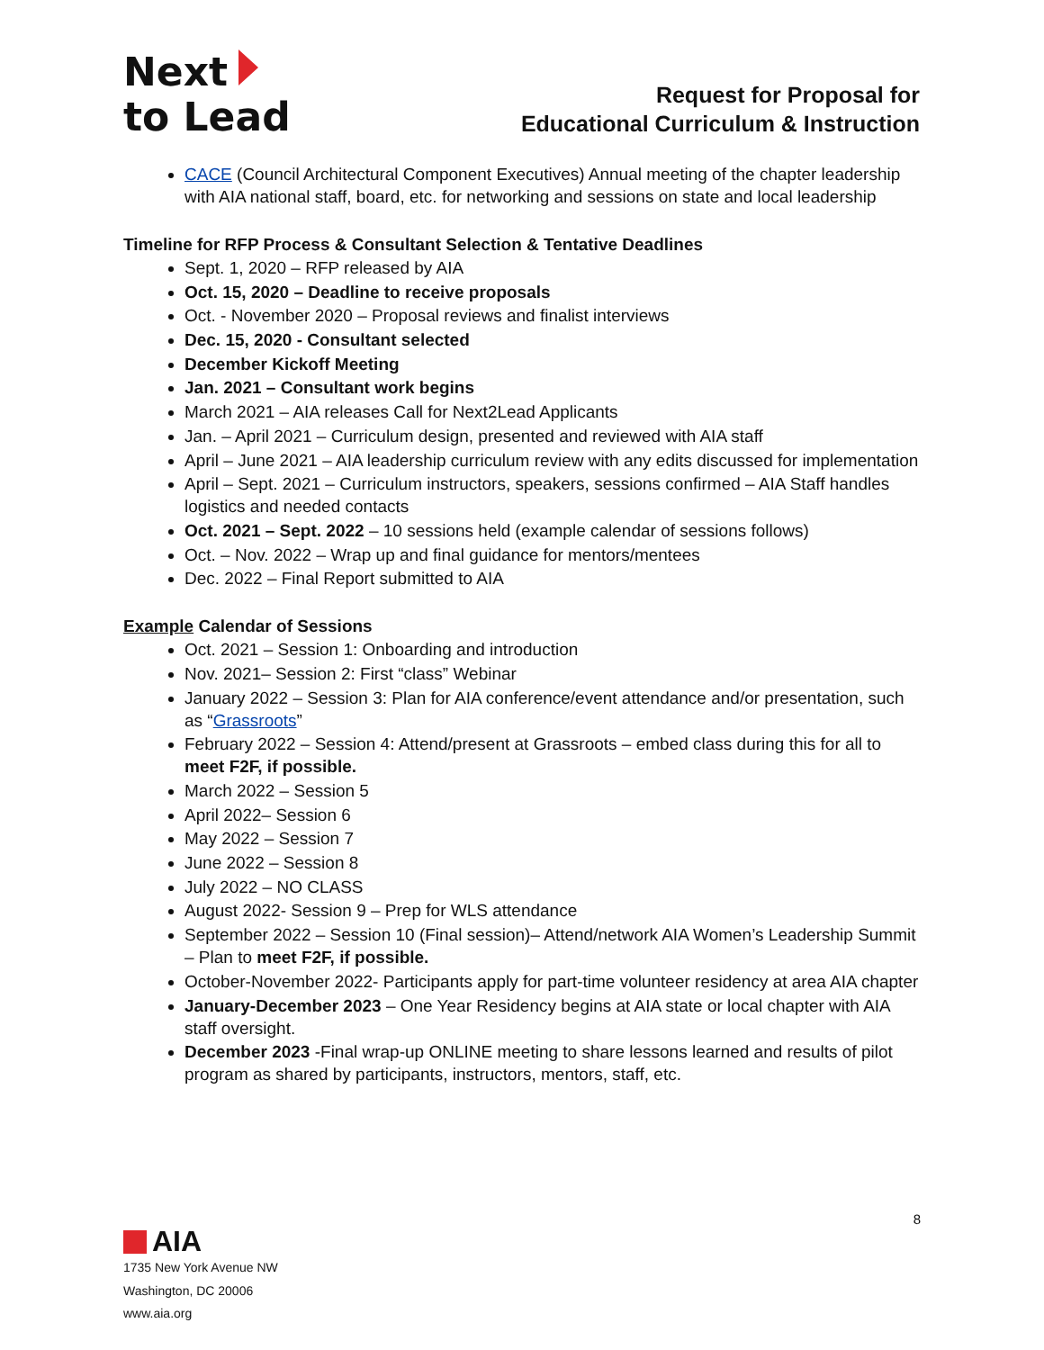Next
to Lead
Request for Proposal for
Educational Curriculum & Instruction
CACE (Council Architectural Component Executives) Annual meeting of the chapter leadership with AIA national staff, board, etc. for networking and sessions on state and local leadership
Timeline for RFP Process & Consultant Selection & Tentative Deadlines
Sept. 1, 2020 – RFP released by AIA
Oct. 15, 2020 – Deadline to receive proposals
Oct. - November 2020 – Proposal reviews and finalist interviews
Dec. 15, 2020 - Consultant selected
December Kickoff Meeting
Jan. 2021 – Consultant work begins
March 2021 – AIA releases Call for Next2Lead Applicants
Jan. – April 2021 – Curriculum design, presented and reviewed with AIA staff
April – June 2021 – AIA leadership curriculum review with any edits discussed for implementation
April – Sept. 2021 – Curriculum instructors, speakers, sessions confirmed – AIA Staff handles logistics and needed contacts
Oct. 2021 – Sept. 2022 – 10 sessions held (example calendar of sessions follows)
Oct. – Nov. 2022 – Wrap up and final guidance for mentors/mentees
Dec. 2022 – Final Report submitted to AIA
Example Calendar of Sessions
Oct. 2021 – Session 1: Onboarding and introduction
Nov. 2021– Session 2: First “class” Webinar
January 2022 – Session 3: Plan for AIA conference/event attendance and/or presentation, such as “Grassroots”
February 2022 – Session 4: Attend/present at Grassroots – embed class during this for all to meet F2F, if possible.
March 2022 – Session 5
April 2022– Session 6
May 2022 – Session 7
June 2022 – Session 8
July 2022 – NO CLASS
August 2022- Session 9 – Prep for WLS attendance
September 2022 – Session 10 (Final session)– Attend/network AIA Women’s Leadership Summit – Plan to meet F2F, if possible.
October-November 2022- Participants apply for part-time volunteer residency at area AIA chapter
January-December 2023 – One Year Residency begins at AIA state or local chapter with AIA staff oversight.
December 2023 -Final wrap-up ONLINE meeting to share lessons learned and results of pilot program as shared by participants, instructors, mentors, staff, etc.
8
AIA
1735 New York Avenue NW
Washington, DC 20006
www.aia.org